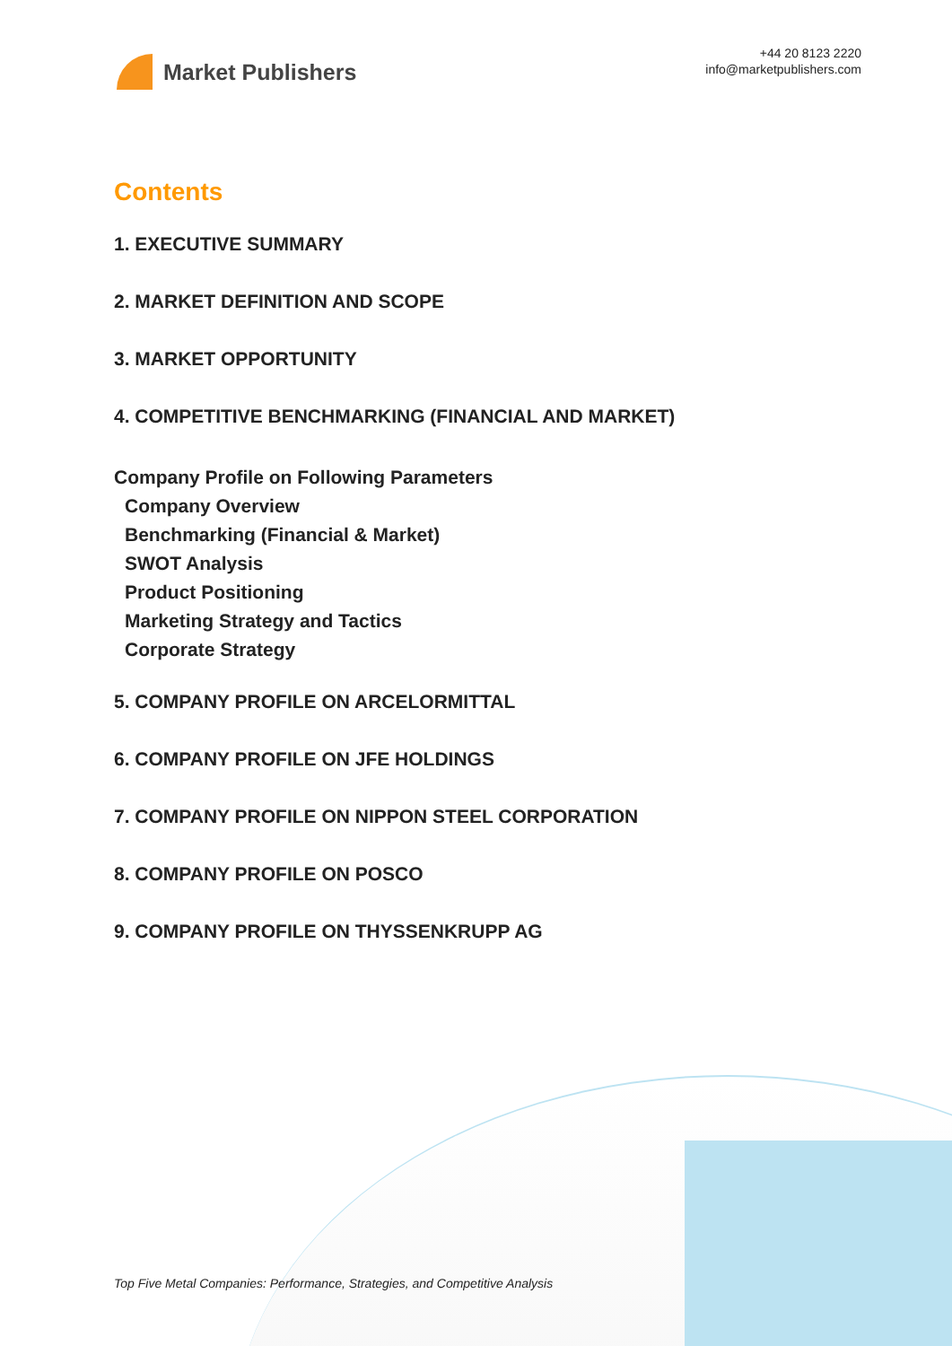Market Publishers
+44 20 8123 2220
info@marketpublishers.com
Contents
1. EXECUTIVE SUMMARY
2. MARKET DEFINITION AND SCOPE
3. MARKET OPPORTUNITY
4. COMPETITIVE BENCHMARKING (FINANCIAL AND MARKET)
Company Profile on Following Parameters
Company Overview
Benchmarking (Financial & Market)
SWOT Analysis
Product Positioning
Marketing Strategy and Tactics
Corporate Strategy
5. COMPANY PROFILE ON ARCELORMITTAL
6. COMPANY PROFILE ON JFE HOLDINGS
7. COMPANY PROFILE ON NIPPON STEEL CORPORATION
8. COMPANY PROFILE ON POSCO
9. COMPANY PROFILE ON THYSSENKRUPP AG
Top Five Metal Companies: Performance, Strategies, and Competitive Analysis